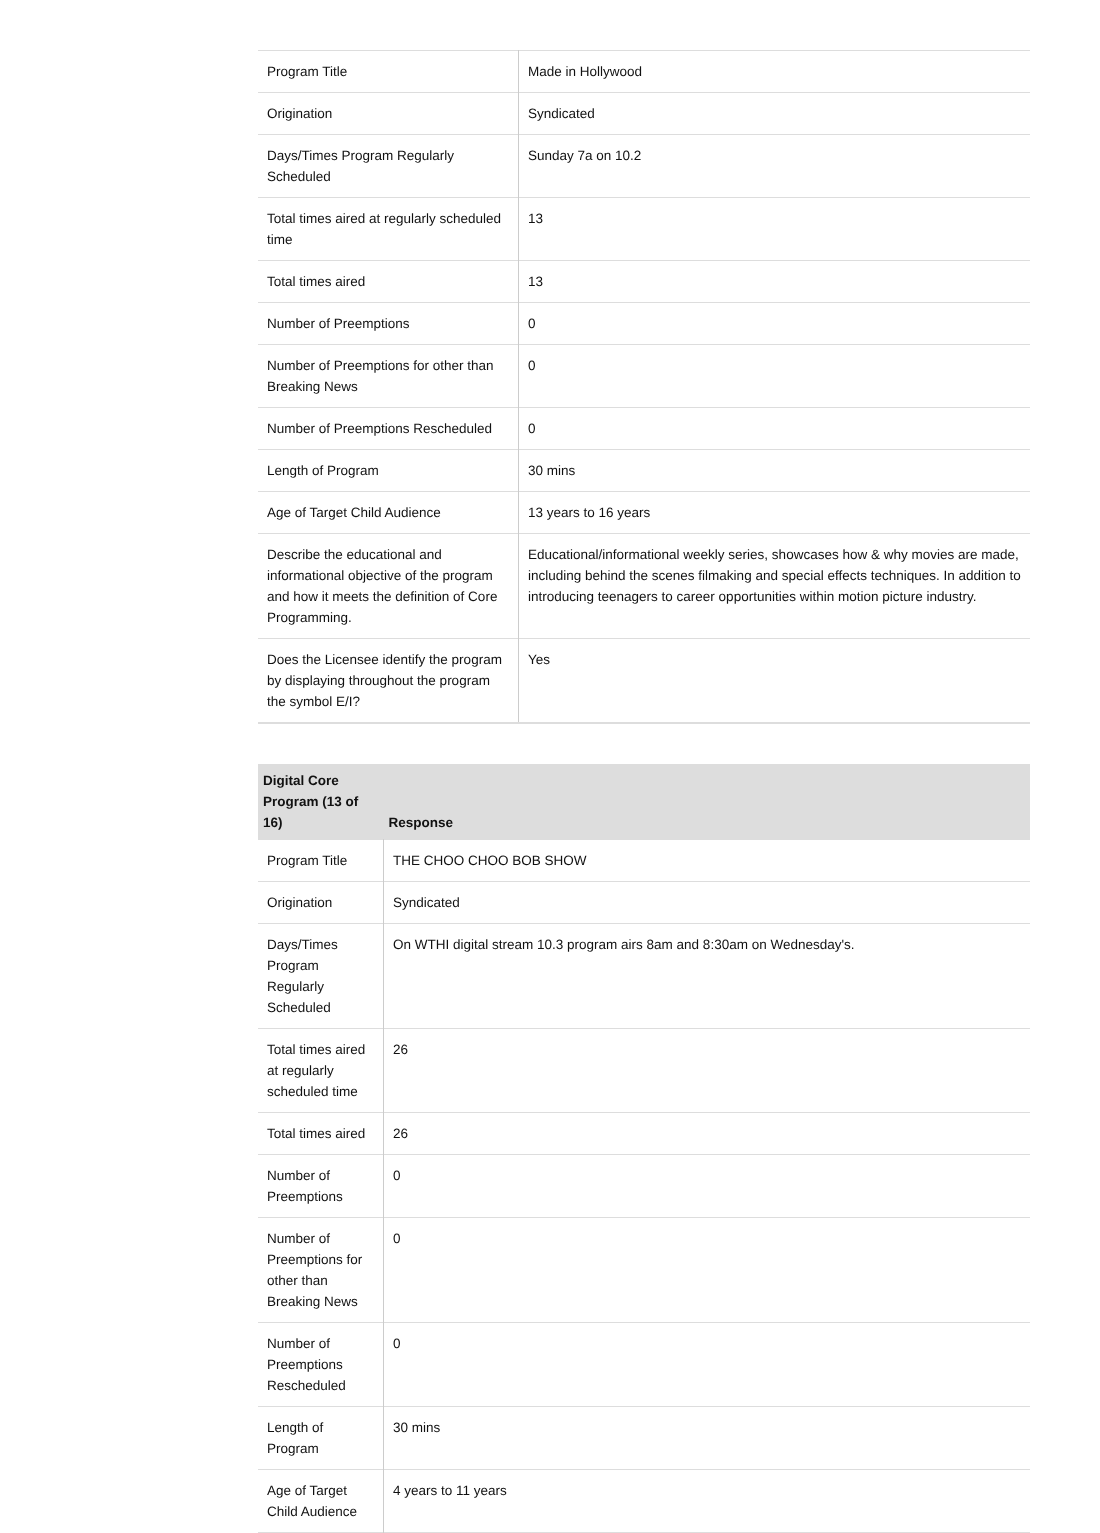| Program Title | Made in Hollywood |
| Origination | Syndicated |
| Days/Times Program Regularly Scheduled | Sunday 7a on 10.2 |
| Total times aired at regularly scheduled time | 13 |
| Total times aired | 13 |
| Number of Preemptions | 0 |
| Number of Preemptions for other than Breaking News | 0 |
| Number of Preemptions Rescheduled | 0 |
| Length of Program | 30 mins |
| Age of Target Child Audience | 13 years to 16 years |
| Describe the educational and informational objective of the program and how it meets the definition of Core Programming. | Educational/informational weekly series, showcases how & why movies are made, including behind the scenes filmaking and special effects techniques. In addition to introducing teenagers to career opportunities within motion picture industry. |
| Does the Licensee identify the program by displaying throughout the program the symbol E/I? | Yes |
| Digital Core Program (13 of 16) | Response |
| --- | --- |
| Program Title | THE CHOO CHOO BOB SHOW |
| Origination | Syndicated |
| Days/Times Program Regularly Scheduled | On WTHI digital stream 10.3 program airs 8am and 8:30am on Wednesday's. |
| Total times aired at regularly scheduled time | 26 |
| Total times aired | 26 |
| Number of Preemptions | 0 |
| Number of Preemptions for other than Breaking News | 0 |
| Number of Preemptions Rescheduled | 0 |
| Length of Program | 30 mins |
| Age of Target Child Audience | 4 years to 11 years |